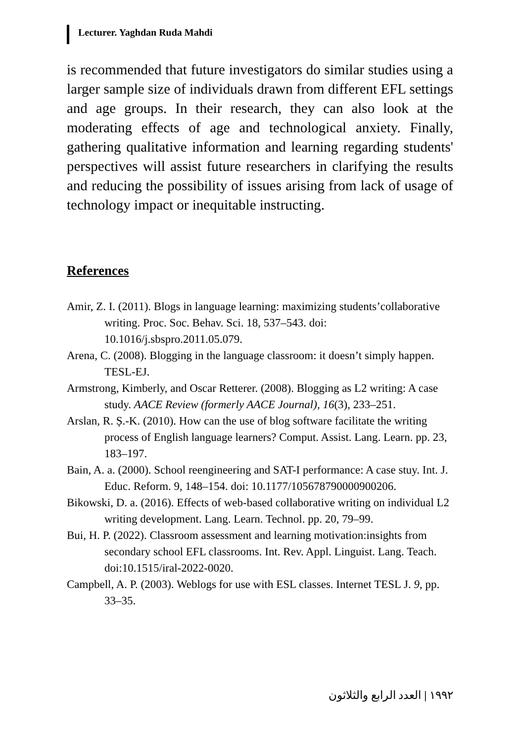Lecturer. Yaghdan Ruda Mahdi
is recommended that future investigators do similar studies using a larger sample size of individuals drawn from different EFL settings and age groups. In their research, they can also look at the moderating effects of age and technological anxiety. Finally, gathering qualitative information and learning regarding students' perspectives will assist future researchers in clarifying the results and reducing the possibility of issues arising from lack of usage of technology impact or inequitable instructing.
References
Amir, Z. I. (2011). Blogs in language learning: maximizing students’collaborative writing. Proc. Soc. Behav. Sci. 18, 537–543. doi: 10.1016/j.sbspro.2011.05.079.
Arena, C. (2008). Blogging in the language classroom: it doesn’t simply happen. TESL-EJ.
Armstrong, Kimberly, and Oscar Retterer. (2008). Blogging as L2 writing: A case study. AACE Review (formerly AACE Journal), 16(3), 233–251.
Arslan, R. Ș.-K. (2010). How can the use of blog software facilitate the writing process of English language learners? Comput. Assist. Lang. Learn. pp. 23, 183–197.
Bain, A. a. (2000). School reengineering and SAT-I performance: A case stuy. Int. J. Educ. Reform. 9, 148–154. doi: 10.1177/105678790000900206.
Bikowski, D. a. (2016). Effects of web-based collaborative writing on individual L2 writing development. Lang. Learn. Technol. pp. 20, 79–99.
Bui, H. P. (2022). Classroom assessment and learning motivation:insights from secondary school EFL classrooms. Int. Rev. Appl. Linguist. Lang. Teach. doi:10.1515/iral-2022-0020.
Campbell, A. P. (2003). Weblogs for use with ESL classes. Internet TESL J. 9, pp. 33–35.
١٩٩٢ | العدد الرابع والثلاثون